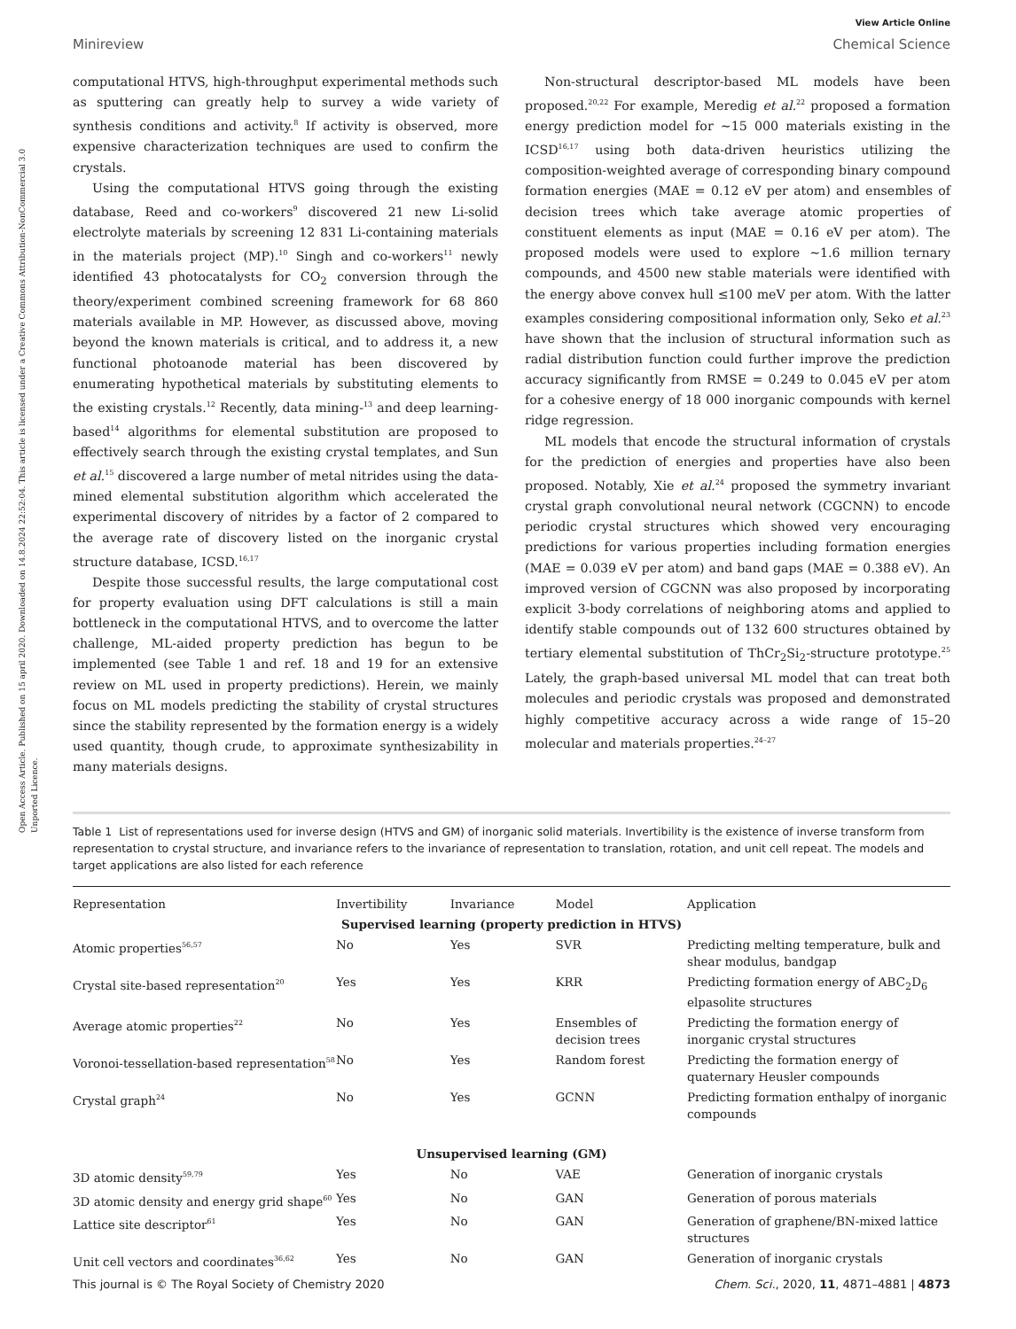Open Access Article. Published on 15 april 2020. Downloaded on 14.8.2024 22:52:04. This article is licensed under a Creative Commons Attribution-NonCommercial 3.0 Unported Licence.
View Article Online
Minireview Chemical Science
computational HTVS, high-throughput experimental methods such as sputtering can greatly help to survey a wide variety of synthesis conditions and activity.<sup>8</sup> If activity is observed, more expensive characterization techniques are used to confirm the crystals.
Using the computational HTVS going through the existing database, Reed and co-workers<sup>9</sup> discovered 21 new Li-solid electrolyte materials by screening 12 831 Li-containing materials in the materials project (MP).<sup>10</sup> Singh and co-workers<sup>11</sup> newly identified 43 photocatalysts for CO<sub>2</sub> conversion through the theory/experiment combined screening framework for 68 860 materials available in MP. However, as discussed above, moving beyond the known materials is critical, and to address it, a new functional photoanode material has been discovered by enumerating hypothetical materials by substituting elements to the existing crystals.<sup>12</sup> Recently, data mining-<sup>13</sup> and deep learning-based<sup>14</sup> algorithms for elemental substitution are proposed to effectively search through the existing crystal templates, and Sun et al.<sup>15</sup> discovered a large number of metal nitrides using the data-mined elemental substitution algorithm which accelerated the experimental discovery of nitrides by a factor of 2 compared to the average rate of discovery listed on the inorganic crystal structure database, ICSD.<sup>16,17</sup>
Despite those successful results, the large computational cost for property evaluation using DFT calculations is still a main bottleneck in the computational HTVS, and to overcome the latter challenge, ML-aided property prediction has begun to be implemented (see Table 1 and ref. 18 and 19 for an extensive review on ML used in property predictions). Herein, we mainly focus on ML models predicting the stability of crystal structures since the stability represented by the formation energy is a widely used quantity, though crude, to approximate synthesizability in many materials designs.
Non-structural descriptor-based ML models have been proposed.<sup>20,22</sup> For example, Meredig et al.<sup>22</sup> proposed a formation energy prediction model for ∼15 000 materials existing in the ICSD<sup>16,17</sup> using both data-driven heuristics utilizing the composition-weighted average of corresponding binary compound formation energies (MAE = 0.12 eV per atom) and ensembles of decision trees which take average atomic properties of constituent elements as input (MAE = 0.16 eV per atom). The proposed models were used to explore ∼1.6 million ternary compounds, and 4500 new stable materials were identified with the energy above convex hull ≤100 meV per atom. With the latter examples considering compositional information only, Seko et al.<sup>23</sup> have shown that the inclusion of structural information such as radial distribution function could further improve the prediction accuracy significantly from RMSE = 0.249 to 0.045 eV per atom for a cohesive energy of 18 000 inorganic compounds with kernel ridge regression.
ML models that encode the structural information of crystals for the prediction of energies and properties have also been proposed. Notably, Xie et al.<sup>24</sup> proposed the symmetry invariant crystal graph convolutional neural network (CGCNN) to encode periodic crystal structures which showed very encouraging predictions for various properties including formation energies (MAE = 0.039 eV per atom) and band gaps (MAE = 0.388 eV). An improved version of CGCNN was also proposed by incorporating explicit 3-body correlations of neighboring atoms and applied to identify stable compounds out of 132 600 structures obtained by tertiary elemental substitution of ThCr<sub>2</sub>Si<sub>2</sub>-structure prototype.<sup>25</sup> Lately, the graph-based universal ML model that can treat both molecules and periodic crystals was proposed and demonstrated highly competitive accuracy across a wide range of 15–20 molecular and materials properties.<sup>24–27</sup>
Table 1 List of representations used for inverse design (HTVS and GM) of inorganic solid materials. Invertibility is the existence of inverse transform from representation to crystal structure, and invariance refers to the invariance of representation to translation, rotation, and unit cell repeat. The models and target applications are also listed for each reference
| Representation | Invertibility | Invariance | Model | Application |
| --- | --- | --- | --- | --- |
| Supervised learning (property prediction in HTVS) | | | | |
| Atomic properties<sup>56,57</sup> | No | Yes | SVR | Predicting melting temperature, bulk and shear modulus, bandgap |
| Crystal site-based representation<sup>20</sup> | Yes | Yes | KRR | Predicting formation energy of ABC<sub>2</sub>D<sub>6</sub> elpasolite structures |
| Average atomic properties<sup>22</sup> | No | Yes | Ensembles of decision trees | Predicting the formation energy of inorganic crystal structures |
| Voronoi-tessellation-based representation<sup>58</sup> | No | Yes | Random forest | Predicting the formation energy of quaternary Heusler compounds |
| Crystal graph<sup>24</sup> | No | Yes | GCNN | Predicting formation enthalpy of inorganic compounds |
| Unsupervised learning (GM) | | | | |
| 3D atomic density<sup>59,79</sup> | Yes | No | VAE | Generation of inorganic crystals |
| 3D atomic density and energy grid shape<sup>60</sup> | Yes | No | GAN | Generation of porous materials |
| Lattice site descriptor<sup>61</sup> | Yes | No | GAN | Generation of graphene/BN-mixed lattice structures |
| Unit cell vectors and coordinates<sup>36,62</sup> | Yes | No | GAN | Generation of inorganic crystals |
This journal is © The Royal Society of Chemistry 2020 Chem. Sci., 2020, 11, 4871–4881 | 4873